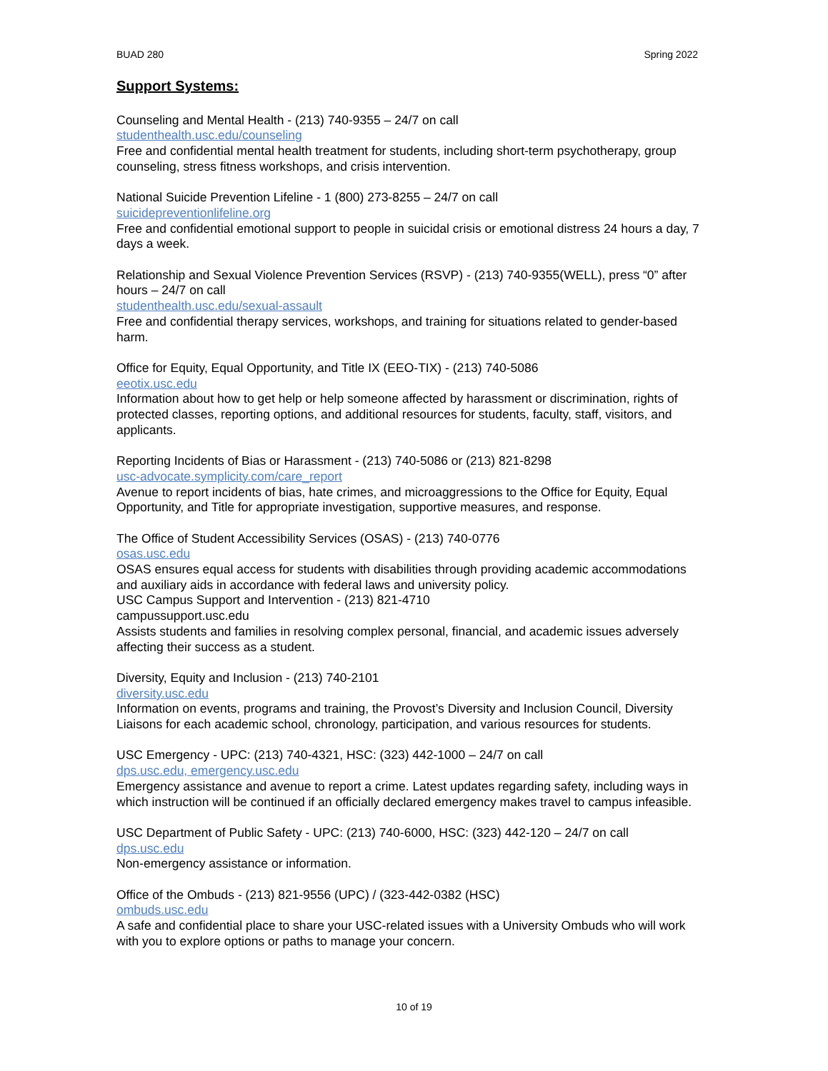BUAD 280 Spring 2022
Support Systems:
Counseling and Mental Health - (213) 740-9355 – 24/7 on call
studenthealth.usc.edu/counseling
Free and confidential mental health treatment for students, including short-term psychotherapy, group counseling, stress fitness workshops, and crisis intervention.
National Suicide Prevention Lifeline - 1 (800) 273-8255 – 24/7 on call
suicidepreventionlifeline.org
Free and confidential emotional support to people in suicidal crisis or emotional distress 24 hours a day, 7 days a week.
Relationship and Sexual Violence Prevention Services (RSVP) - (213) 740-9355(WELL), press “0” after hours – 24/7 on call
studenthealth.usc.edu/sexual-assault
Free and confidential therapy services, workshops, and training for situations related to gender-based harm.
Office for Equity, Equal Opportunity, and Title IX (EEO-TIX) - (213) 740-5086
eeotix.usc.edu
Information about how to get help or help someone affected by harassment or discrimination, rights of protected classes, reporting options, and additional resources for students, faculty, staff, visitors, and applicants.
Reporting Incidents of Bias or Harassment - (213) 740-5086 or (213) 821-8298
usc-advocate.symplicity.com/care_report
Avenue to report incidents of bias, hate crimes, and microaggressions to the Office for Equity, Equal Opportunity, and Title for appropriate investigation, supportive measures, and response.
The Office of Student Accessibility Services (OSAS) - (213) 740-0776
osas.usc.edu
OSAS ensures equal access for students with disabilities through providing academic accommodations and auxiliary aids in accordance with federal laws and university policy.
USC Campus Support and Intervention - (213) 821-4710
campussupport.usc.edu
Assists students and families in resolving complex personal, financial, and academic issues adversely affecting their success as a student.
Diversity, Equity and Inclusion - (213) 740-2101
diversity.usc.edu
Information on events, programs and training, the Provost’s Diversity and Inclusion Council, Diversity Liaisons for each academic school, chronology, participation, and various resources for students.
USC Emergency - UPC: (213) 740-4321, HSC: (323) 442-1000 – 24/7 on call
dps.usc.edu, emergency.usc.edu
Emergency assistance and avenue to report a crime. Latest updates regarding safety, including ways in which instruction will be continued if an officially declared emergency makes travel to campus infeasible.
USC Department of Public Safety - UPC: (213) 740-6000, HSC: (323) 442-120 – 24/7 on call
dps.usc.edu
Non-emergency assistance or information.
Office of the Ombuds - (213) 821-9556 (UPC) / (323-442-0382 (HSC)
ombuds.usc.edu
A safe and confidential place to share your USC-related issues with a University Ombuds who will work with you to explore options or paths to manage your concern.
10 of 19